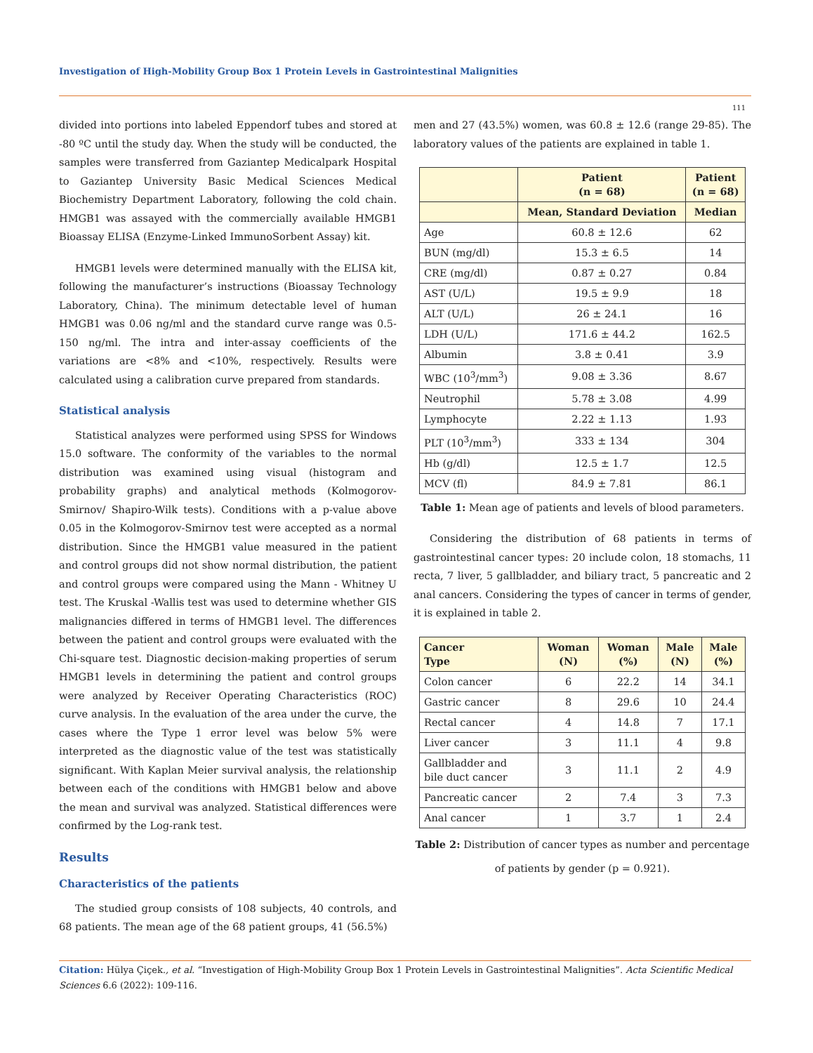Investigation of High-Mobility Group Box 1 Protein Levels in Gastrointestinal Malignities
111
divided into portions into labeled Eppendorf tubes and stored at -80 ºC until the study day. When the study will be conducted, the samples were transferred from Gaziantep Medicalpark Hospital to Gaziantep University Basic Medical Sciences Medical Biochemistry Department Laboratory, following the cold chain. HMGB1 was assayed with the commercially available HMGB1 Bioassay ELISA (Enzyme-Linked ImmunoSorbent Assay) kit.
HMGB1 levels were determined manually with the ELISA kit, following the manufacturer’s instructions (Bioassay Technology Laboratory, China). The minimum detectable level of human HMGB1 was 0.06 ng/ml and the standard curve range was 0.5-150 ng/ml. The intra and inter-assay coefficients of the variations are <8% and <10%, respectively. Results were calculated using a calibration curve prepared from standards.
Statistical analysis
Statistical analyzes were performed using SPSS for Windows 15.0 software. The conformity of the variables to the normal distribution was examined using visual (histogram and probability graphs) and analytical methods (Kolmogorov-Smirnov/ Shapiro-Wilk tests). Conditions with a p-value above 0.05 in the Kolmogorov-Smirnov test were accepted as a normal distribution. Since the HMGB1 value measured in the patient and control groups did not show normal distribution, the patient and control groups were compared using the Mann - Whitney U test. The Kruskal -Wallis test was used to determine whether GIS malignancies differed in terms of HMGB1 level. The differences between the patient and control groups were evaluated with the Chi-square test. Diagnostic decision-making properties of serum HMGB1 levels in determining the patient and control groups were analyzed by Receiver Operating Characteristics (ROC) curve analysis. In the evaluation of the area under the curve, the cases where the Type 1 error level was below 5% were interpreted as the diagnostic value of the test was statistically significant. With Kaplan Meier survival analysis, the relationship between each of the conditions with HMGB1 below and above the mean and survival was analyzed. Statistical differences were confirmed by the Log-rank test.
Results
Characteristics of the patients
The studied group consists of 108 subjects, 40 controls, and 68 patients. The mean age of the 68 patient groups, 41 (56.5%)
men and 27 (43.5%) women, was 60.8 ± 12.6 (range 29-85). The laboratory values of the patients are explained in table 1.
| | Patient (n = 68) | Patient (n = 68) |
| --- | --- | --- |
| | Mean, Standard Deviation | Median |
| Age | 60.8 ± 12.6 | 62 |
| BUN (mg/dl) | 15.3 ± 6.5 | 14 |
| CRE (mg/dl) | 0.87 ± 0.27 | 0.84 |
| AST (U/L) | 19.5 ± 9.9 | 18 |
| ALT (U/L) | 26 ± 24.1 | 16 |
| LDH (U/L) | 171.6 ± 44.2 | 162.5 |
| Albumin | 3.8 ± 0.41 | 3.9 |
| WBC (10<sup>3</sup>/mm<sup>3</sup>) | 9.08 ± 3.36 | 8.67 |
| Neutrophil | 5.78 ± 3.08 | 4.99 |
| Lymphocyte | 2.22 ± 1.13 | 1.93 |
| PLT (10<sup>3</sup>/mm<sup>3</sup>) | 333 ± 134 | 304 |
| Hb (g/dl) | 12.5 ± 1.7 | 12.5 |
| MCV (fl) | 84.9 ± 7.81 | 86.1 |
Table 1: Mean age of patients and levels of blood parameters.
Considering the distribution of 68 patients in terms of gastrointestinal cancer types: 20 include colon, 18 stomachs, 11 recta, 7 liver, 5 gallbladder, and biliary tract, 5 pancreatic and 2 anal cancers. Considering the types of cancer in terms of gender, it is explained in table 2.
| Cancer Type | Woman (N) | Woman (%) | Male (N) | Male (%) |
| --- | --- | --- | --- | --- |
| Colon cancer | 6 | 22.2 | 14 | 34.1 |
| Gastric cancer | 8 | 29.6 | 10 | 24.4 |
| Rectal cancer | 4 | 14.8 | 7 | 17.1 |
| Liver cancer | 3 | 11.1 | 4 | 9.8 |
| Gallbladder and bile duct cancer | 3 | 11.1 | 2 | 4.9 |
| Pancreatic cancer | 2 | 7.4 | 3 | 7.3 |
| Anal cancer | 1 | 3.7 | 1 | 2.4 |
Table 2: Distribution of cancer types as number and percentage of patients by gender (p = 0.921).
Citation: Hülya Çiçek., et al. “Investigation of High-Mobility Group Box 1 Protein Levels in Gastrointestinal Malignities”. Acta Scientific Medical Sciences 6.6 (2022): 109-116.